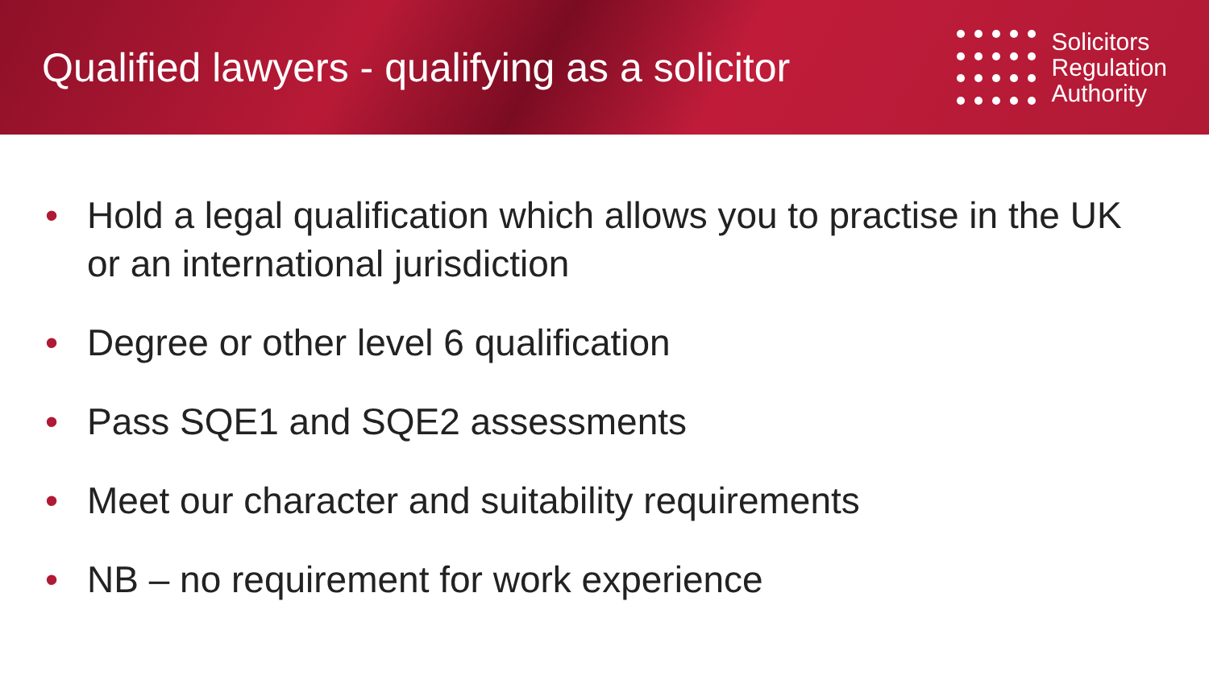Qualified lawyers - qualifying as a solicitor
Solicitors
Regulation
Authority
• Hold a legal qualification which allows you to practise in the UK or an international jurisdiction
• Degree or other level 6 qualification
• Pass SQE1 and SQE2 assessments
• Meet our character and suitability requirements
• NB – no requirement for work experience